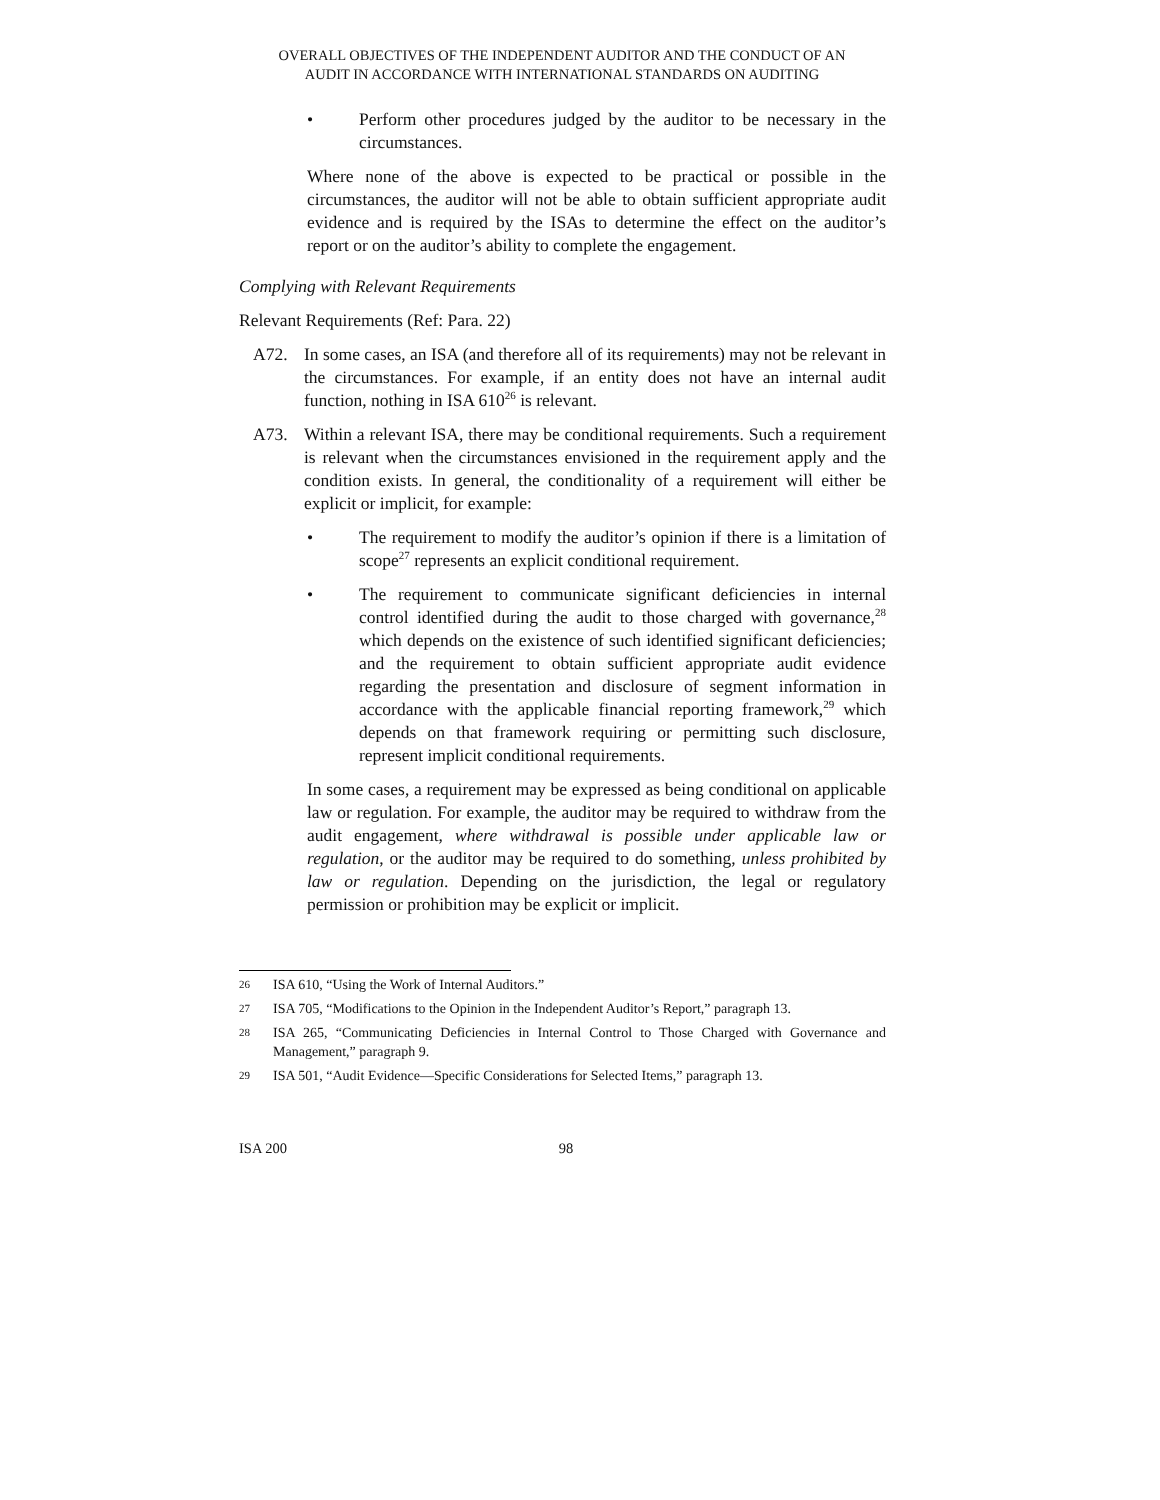OVERALL OBJECTIVES OF THE INDEPENDENT AUDITOR AND THE CONDUCT OF AN
AUDIT IN ACCORDANCE WITH INTERNATIONAL STANDARDS ON AUDITING
• Perform other procedures judged by the auditor to be necessary in the circumstances.
Where none of the above is expected to be practical or possible in the circumstances, the auditor will not be able to obtain sufficient appropriate audit evidence and is required by the ISAs to determine the effect on the auditor’s report or on the auditor’s ability to complete the engagement.
Complying with Relevant Requirements
Relevant Requirements (Ref: Para. 22)
A72. In some cases, an ISA (and therefore all of its requirements) may not be relevant in the circumstances. For example, if an entity does not have an internal audit function, nothing in ISA 610<sup>26</sup> is relevant.
A73. Within a relevant ISA, there may be conditional requirements. Such a requirement is relevant when the circumstances envisioned in the requirement apply and the condition exists. In general, the conditionality of a requirement will either be explicit or implicit, for example:
• The requirement to modify the auditor’s opinion if there is a limitation of scope<sup>27</sup> represents an explicit conditional requirement.
• The requirement to communicate significant deficiencies in internal control identified during the audit to those charged with governance,<sup>28</sup> which depends on the existence of such identified significant deficiencies; and the requirement to obtain sufficient appropriate audit evidence regarding the presentation and disclosure of segment information in accordance with the applicable financial reporting framework,<sup>29</sup> which depends on that framework requiring or permitting such disclosure, represent implicit conditional requirements.
In some cases, a requirement may be expressed as being conditional on applicable law or regulation. For example, the auditor may be required to withdraw from the audit engagement, where withdrawal is possible under applicable law or regulation, or the auditor may be required to do something, unless prohibited by law or regulation. Depending on the jurisdiction, the legal or regulatory permission or prohibition may be explicit or implicit.
26
ISA 610, “Using the Work of Internal Auditors.”
27
ISA 705, “Modifications to the Opinion in the Independent Auditor’s Report,” paragraph 13.
28
ISA 265, “Communicating Deficiencies in Internal Control to Those Charged with Governance and Management,” paragraph 9.
29
ISA 501, “Audit Evidence—Specific Considerations for Selected Items,” paragraph 13.
ISA 200 98